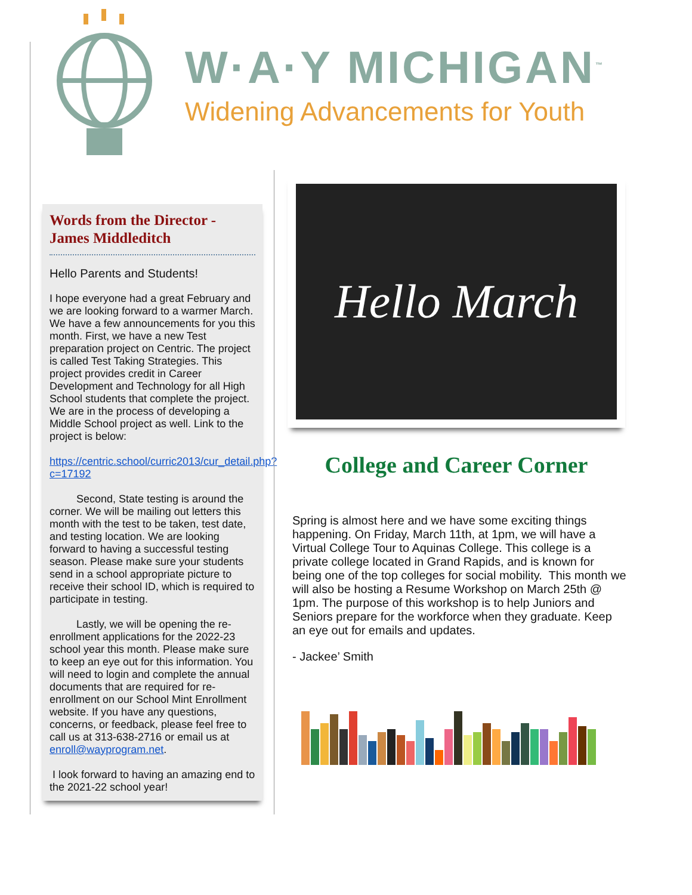W·A·Y MICHIGAN<sup>™</sup>
Widening Advancements for Youth
Words from the Director - James Middleditch
Hello Parents and Students!
I hope everyone had a great February and we are looking forward to a warmer March. We have a few announcements for you this month. First, we have a new Test preparation project on Centric. The project is called Test Taking Strategies. This project provides credit in Career Development and Technology for all High School students that complete the project. We are in the process of developing a Middle School project as well. Link to the project is below:
https://centric.school/curric2013/cur_detail.php?c=17192
Second, State testing is around the corner. We will be mailing out letters this month with the test to be taken, test date, and testing location. We are looking forward to having a successful testing season. Please make sure your students send in a school appropriate picture to receive their school ID, which is required to participate in testing.
Lastly, we will be opening the re-enrollment applications for the 2022-23 school year this month. Please make sure to keep an eye out for this information. You will need to login and complete the annual documents that are required for re-enrollment on our School Mint Enrollment website. If you have any questions, concerns, or feedback, please feel free to call us at 313-638-2716 or email us at enroll@wayprogram.net.
I look forward to having an amazing end to the 2021-22 school year!
Hello March
College and Career Corner
Spring is almost here and we have some exciting things happening. On Friday, March 11th, at 1pm, we will have a Virtual College Tour to Aquinas College. This college is a private college located in Grand Rapids, and is known for being one of the top colleges for social mobility. This month we will also be hosting a Resume Workshop on March 25th @ 1pm. The purpose of this workshop is to help Juniors and Seniors prepare for the workforce when they graduate. Keep an eye out for emails and updates.
- Jackee’ Smith